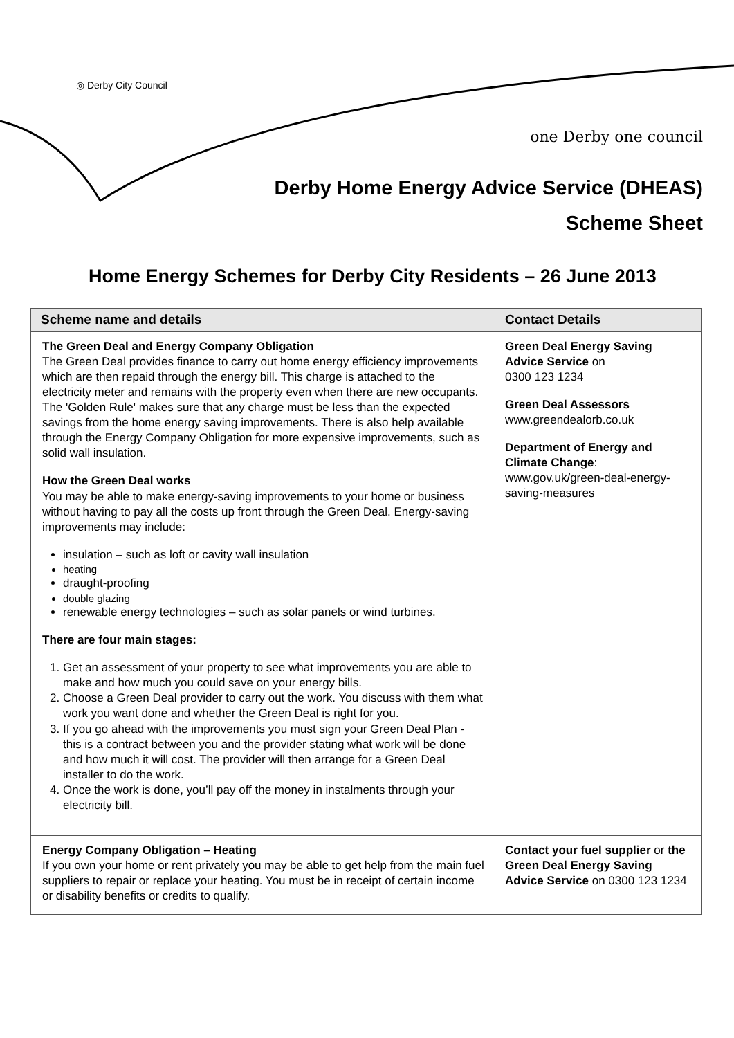◎ Derby City Council
one Derby one council
Derby Home Energy Advice Service (DHEAS)
Scheme Sheet
Home Energy Schemes for Derby City Residents – 26 June 2013
| Scheme name and details | Contact Details |
| --- | --- |
| The Green Deal and Energy Company Obligation The Green Deal provides finance to carry out home energy efficiency improvements which are then repaid through the energy bill. This charge is attached to the electricity meter and remains with the property even when there are new occupants. The 'Golden Rule' makes sure that any charge must be less than the expected savings from the home energy saving improvements. There is also help available through the Energy Company Obligation for more expensive improvements, such as solid wall insulation. How the Green Deal works You may be able to make energy-saving improvements to your home or business without having to pay all the costs up front through the Green Deal. Energy-saving improvements may include: insulation – such as loft or cavity wall insulation heating draught-proofing double glazing renewable energy technologies – such as solar panels or wind turbines. There are four main stages: 1. Get an assessment of your property to see what improvements you are able to make and how much you could save on your energy bills. 2. Choose a Green Deal provider to carry out the work. You discuss with them what work you want done and whether the Green Deal is right for you. 3. If you go ahead with the improvements you must sign your Green Deal Plan - this is a contract between you and the provider stating what work will be done and how much it will cost. The provider will then arrange for a Green Deal installer to do the work. 4. Once the work is done, you’ll pay off the money in instalments through your electricity bill. | Green Deal Energy Saving Advice Service on 0300 123 1234 Green Deal Assessors www.greendealorb.co.uk Department of Energy and Climate Change : www.gov.uk/green-deal-energy-saving-measures |
| Energy Company Obligation – Heating If you own your home or rent privately you may be able to get help from the main fuel suppliers to repair or replace your heating. You must be in receipt of certain income or disability benefits or credits to qualify. | Contact your fuel supplier or the Green Deal Energy Saving Advice Service on 0300 123 1234 |